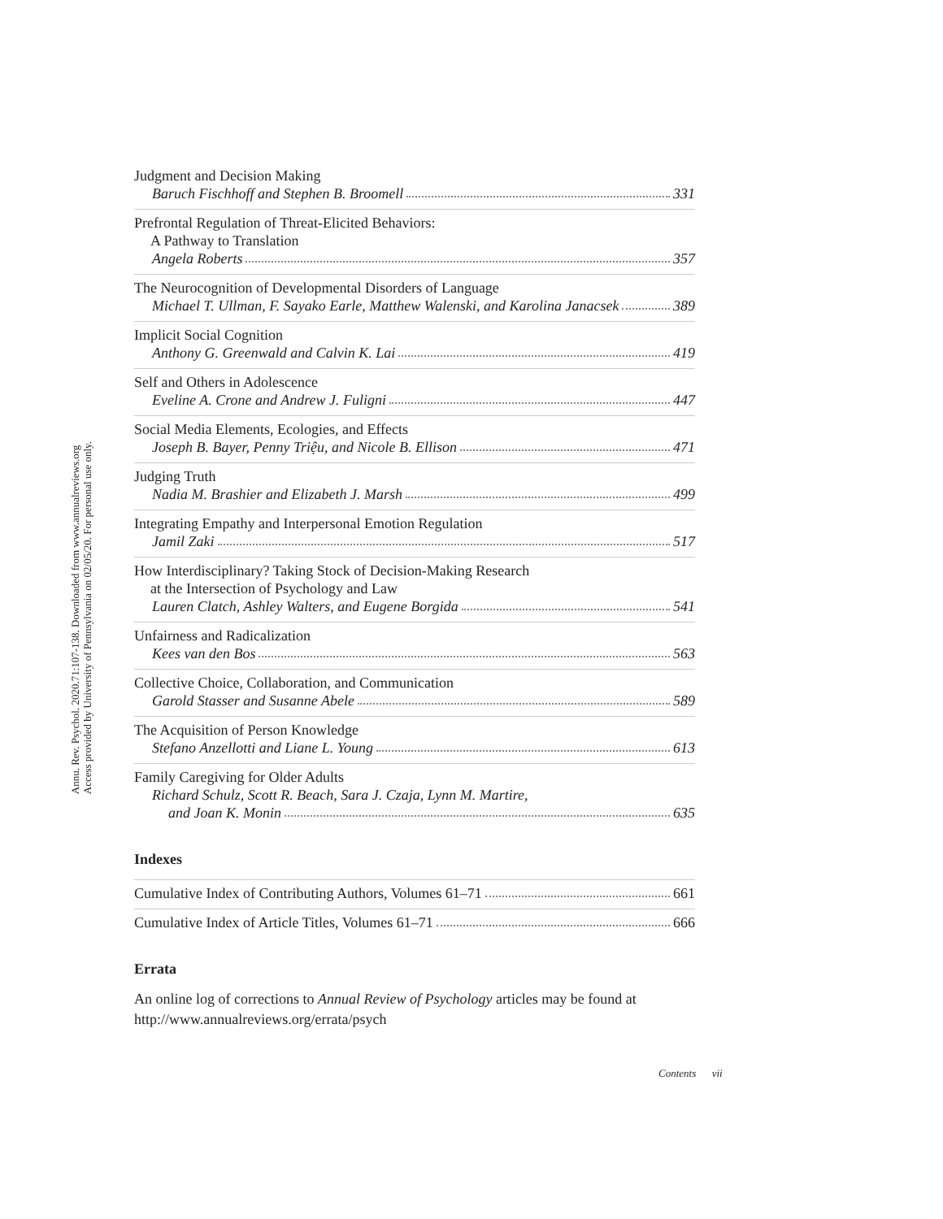Annu. Rev. Psychol. 2020.71:107-138. Downloaded from www.annualreviews.org
Access provided by University of Pennsylvania on 02/05/20. For personal use only.
Judgment and Decision Making
Baruch Fischhoff and Stephen B. Broomell 331
Prefrontal Regulation of Threat-Elicited Behaviors:
A Pathway to Translation
Angela Roberts 357
The Neurocognition of Developmental Disorders of Language
Michael T. Ullman, F. Sayako Earle, Matthew Walenski, and Karolina Janacsek 389
Implicit Social Cognition
Anthony G. Greenwald and Calvin K. Lai 419
Self and Others in Adolescence
Eveline A. Crone and Andrew J. Fuligni 447
Social Media Elements, Ecologies, and Effects
Joseph B. Bayer, Penny Triệu, and Nicole B. Ellison 471
Judging Truth
Nadia M. Brashier and Elizabeth J. Marsh 499
Integrating Empathy and Interpersonal Emotion Regulation
Jamil Zaki 517
How Interdisciplinary? Taking Stock of Decision-Making Research
at the Intersection of Psychology and Law
Lauren Clatch, Ashley Walters, and Eugene Borgida 541
Unfairness and Radicalization
Kees van den Bos 563
Collective Choice, Collaboration, and Communication
Garold Stasser and Susanne Abele 589
The Acquisition of Person Knowledge
Stefano Anzellotti and Liane L. Young 613
Family Caregiving for Older Adults
Richard Schulz, Scott R. Beach, Sara J. Czaja, Lynn M. Martire,
and Joan K. Monin 635
Indexes
Cumulative Index of Contributing Authors, Volumes 61–71 661
Cumulative Index of Article Titles, Volumes 61–71 666
Errata
An online log of corrections to Annual Review of Psychology articles may be found at http://www.annualreviews.org/errata/psych
Contents vii